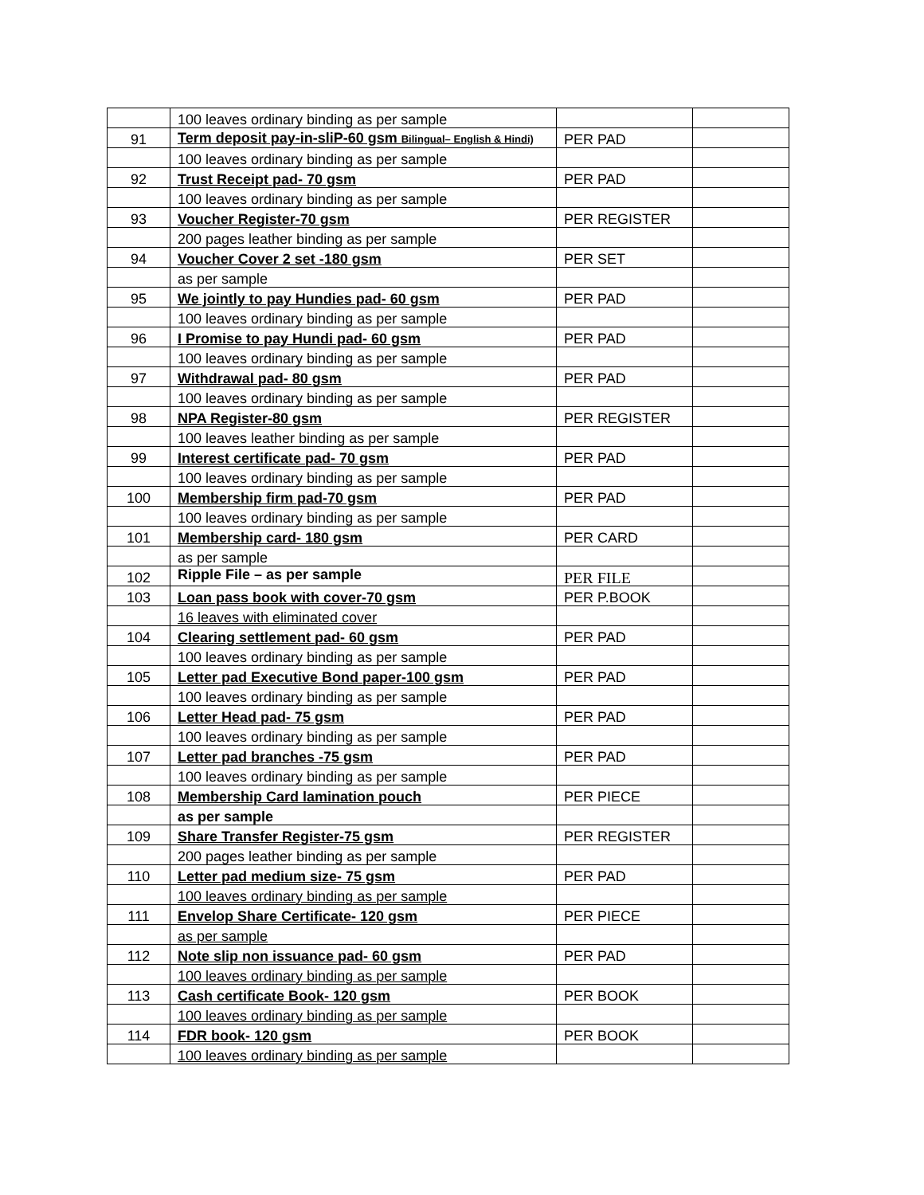| | 100 leaves ordinary binding as per sample | | |
| 91 | Term deposit pay-in-sliP-60 gsm Bilingual– English & Hindi) | PER PAD | |
| | 100 leaves ordinary binding as per sample | | |
| 92 | Trust Receipt pad- 70 gsm | PER PAD | |
| | 100 leaves ordinary binding as per sample | | |
| 93 | Voucher Register-70 gsm | PER REGISTER | |
| | 200 pages leather binding as per sample | | |
| 94 | Voucher Cover 2 set -180 gsm | PER SET | |
| | as per sample | | |
| 95 | We jointly to pay Hundies pad- 60 gsm | PER PAD | |
| | 100 leaves ordinary binding as per sample | | |
| 96 | I Promise to pay Hundi pad- 60 gsm | PER PAD | |
| | 100 leaves ordinary binding as per sample | | |
| 97 | Withdrawal pad- 80 gsm | PER PAD | |
| | 100 leaves ordinary binding as per sample | | |
| 98 | NPA Register-80 gsm | PER REGISTER | |
| | 100 leaves leather binding as per sample | | |
| 99 | Interest certificate pad- 70 gsm | PER PAD | |
| | 100 leaves ordinary binding as per sample | | |
| 100 | Membership firm pad-70 gsm | PER PAD | |
| | 100 leaves ordinary binding as per sample | | |
| 101 | Membership card- 180 gsm | PER CARD | |
| | as per sample | | |
| 102 | Ripple File – as per sample | PER FILE | |
| 103 | Loan pass book with cover-70 gsm | PER P.BOOK | |
| | 16 leaves with eliminated cover | | |
| 104 | Clearing settlement pad- 60 gsm | PER PAD | |
| | 100 leaves ordinary binding as per sample | | |
| 105 | Letter pad Executive Bond paper-100 gsm | PER PAD | |
| | 100 leaves ordinary binding as per sample | | |
| 106 | Letter Head pad- 75 gsm | PER PAD | |
| | 100 leaves ordinary binding as per sample | | |
| 107 | Letter pad branches -75 gsm | PER PAD | |
| | 100 leaves ordinary binding as per sample | | |
| 108 | Membership Card lamination pouch | PER PIECE | |
| | as per sample | | |
| 109 | Share Transfer Register-75 gsm | PER REGISTER | |
| | 200 pages leather binding as per sample | | |
| 110 | Letter pad medium size- 75 gsm | PER PAD | |
| | 100 leaves ordinary binding as per sample | | |
| 111 | Envelop Share Certificate- 120 gsm | PER PIECE | |
| | as per sample | | |
| 112 | Note slip non issuance pad- 60 gsm | PER PAD | |
| | 100 leaves ordinary binding as per sample | | |
| 113 | Cash certificate Book- 120 gsm | PER BOOK | |
| | 100 leaves ordinary binding as per sample | | |
| 114 | FDR book- 120 gsm | PER BOOK | |
| | 100 leaves ordinary binding as per sample | | |